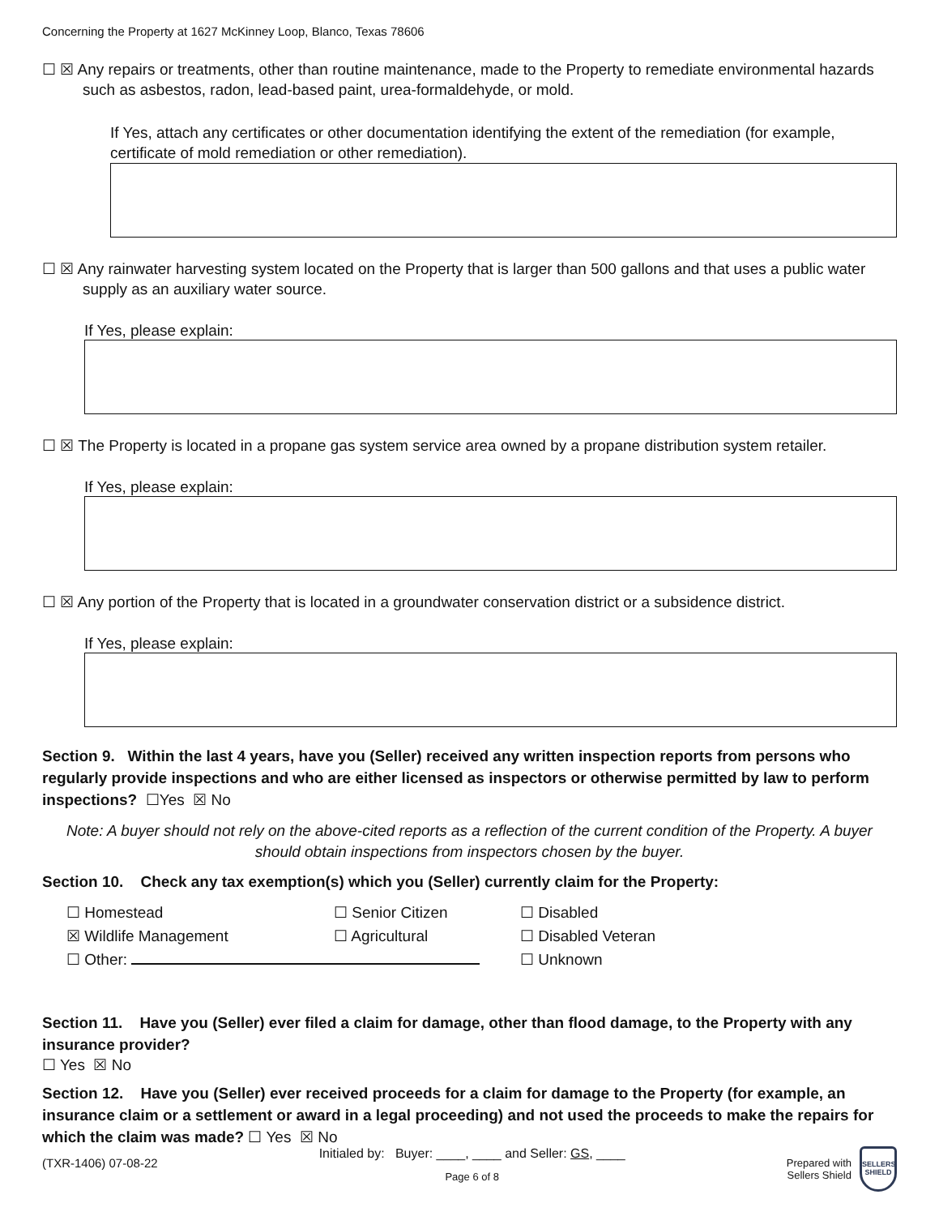Concerning the Property at 1627 McKinney Loop, Blanco, Texas 78606
☐ ☒ Any repairs or treatments, other than routine maintenance, made to the Property to remediate environmental hazards such as asbestos, radon, lead-based paint, urea-formaldehyde, or mold.
If Yes, attach any certificates or other documentation identifying the extent of the remediation (for example, certificate of mold remediation or other remediation).
☐ ☒ Any rainwater harvesting system located on the Property that is larger than 500 gallons and that uses a public water supply as an auxiliary water source.
If Yes, please explain:
☐ ☒ The Property is located in a propane gas system service area owned by a propane distribution system retailer.
If Yes, please explain:
☐ ☒ Any portion of the Property that is located in a groundwater conservation district or a subsidence district.
If Yes, please explain:
Section 9. Within the last 4 years, have you (Seller) received any written inspection reports from persons who regularly provide inspections and who are either licensed as inspectors or otherwise permitted by law to perform inspections? ☐Yes ☒ No
Note: A buyer should not rely on the above-cited reports as a reflection of the current condition of the Property. A buyer should obtain inspections from inspectors chosen by the buyer.
Section 10. Check any tax exemption(s) which you (Seller) currently claim for the Property:
| ☐ Homestead | ☐ Senior Citizen | ☐ Disabled |
| ☒ Wildlife Management | ☐ Agricultural | ☐ Disabled Veteran |
| ☐ Other: | | ☐ Unknown |
Section 11. Have you (Seller) ever filed a claim for damage, other than flood damage, to the Property with any insurance provider?
☐ Yes ☒ No
Section 12. Have you (Seller) ever received proceeds for a claim for damage to the Property (for example, an insurance claim or a settlement or award in a legal proceeding) and not used the proceeds to make the repairs for which the claim was made? ☐ Yes ☒ No
(TXR-1406) 07-08-22
Initialed by: Buyer: ____, ____ and Seller: GS, ____
Page 6 of 8
Prepared with
Sellers Shield
SELLERS SHIELD